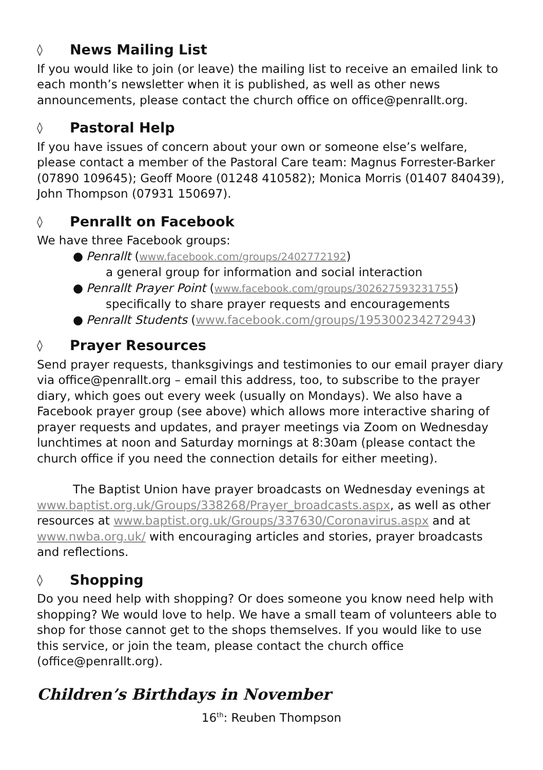◊ News Mailing List
If you would like to join (or leave) the mailing list to receive an emailed link to each month’s newsletter when it is published, as well as other news announcements, please contact the church office on office@penrallt.org.
◊ Pastoral Help
If you have issues of concern about your own or someone else’s welfare, please contact a member of the Pastoral Care team: Magnus Forrester-Barker (07890 109645); Geoff Moore (01248 410582); Monica Morris (01407 840439), John Thompson (07931 150697).
◊ Penrallt on Facebook
We have three Facebook groups:
● Penrallt (www.facebook.com/groups/2402772192)
a general group for information and social interaction
● Penrallt Prayer Point (www.facebook.com/groups/302627593231755)
specifically to share prayer requests and encouragements
● Penrallt Students (www.facebook.com/groups/195300234272943)
◊ Prayer Resources
Send prayer requests, thanksgivings and testimonies to our email prayer diary via office@penrallt.org – email this address, too, to subscribe to the prayer diary, which goes out every week (usually on Mondays). We also have a Facebook prayer group (see above) which allows more interactive sharing of prayer requests and updates, and prayer meetings via Zoom on Wednesday lunchtimes at noon and Saturday mornings at 8:30am (please contact the church office if you need the connection details for either meeting).
The Baptist Union have prayer broadcasts on Wednesday evenings at www.baptist.org.uk/Groups/338268/Prayer_broadcasts.aspx, as well as other resources at www.baptist.org.uk/Groups/337630/Coronavirus.aspx and at www.nwba.org.uk/ with encouraging articles and stories, prayer broadcasts and reflections.
◊ Shopping
Do you need help with shopping? Or does someone you know need help with shopping? We would love to help. We have a small team of volunteers able to shop for those cannot get to the shops themselves. If you would like to use this service, or join the team, please contact the church office (office@penrallt.org).
Children’s Birthdays in November
16<sup>th</sup>: Reuben Thompson